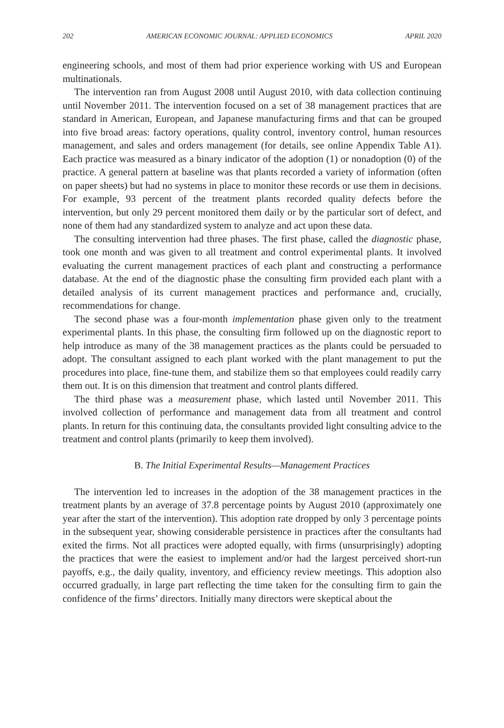202 AMERICAN ECONOMIC JOURNAL: APPLIED ECONOMICS APRIL 2020
engineering schools, and most of them had prior experience working with US and European multinationals.
The intervention ran from August 2008 until August 2010, with data collection continuing until November 2011. The intervention focused on a set of 38 management practices that are standard in American, European, and Japanese manufacturing firms and that can be grouped into five broad areas: factory operations, quality control, inventory control, human resources management, and sales and orders management (for details, see online Appendix Table A1). Each practice was measured as a binary indicator of the adoption (1) or nonadoption (0) of the practice. A general pattern at baseline was that plants recorded a variety of information (often on paper sheets) but had no systems in place to monitor these records or use them in decisions. For example, 93 percent of the treatment plants recorded quality defects before the intervention, but only 29 percent monitored them daily or by the particular sort of defect, and none of them had any standardized system to analyze and act upon these data.
The consulting intervention had three phases. The first phase, called the diagnostic phase, took one month and was given to all treatment and control experimental plants. It involved evaluating the current management practices of each plant and constructing a performance database. At the end of the diagnostic phase the consulting firm provided each plant with a detailed analysis of its current management practices and performance and, crucially, recommendations for change.
The second phase was a four-month implementation phase given only to the treatment experimental plants. In this phase, the consulting firm followed up on the diagnostic report to help introduce as many of the 38 management practices as the plants could be persuaded to adopt. The consultant assigned to each plant worked with the plant management to put the procedures into place, fine-tune them, and stabilize them so that employees could readily carry them out. It is on this dimension that treatment and control plants differed.
The third phase was a measurement phase, which lasted until November 2011. This involved collection of performance and management data from all treatment and control plants. In return for this continuing data, the consultants provided light consulting advice to the treatment and control plants (primarily to keep them involved).
B. The Initial Experimental Results—Management Practices
The intervention led to increases in the adoption of the 38 management practices in the treatment plants by an average of 37.8 percentage points by August 2010 (approximately one year after the start of the intervention). This adoption rate dropped by only 3 percentage points in the subsequent year, showing considerable persistence in practices after the consultants had exited the firms. Not all practices were adopted equally, with firms (unsurprisingly) adopting the practices that were the easiest to implement and/or had the largest perceived short-run payoffs, e.g., the daily quality, inventory, and efficiency review meetings. This adoption also occurred gradually, in large part reflecting the time taken for the consulting firm to gain the confidence of the firms’ directors. Initially many directors were skeptical about the